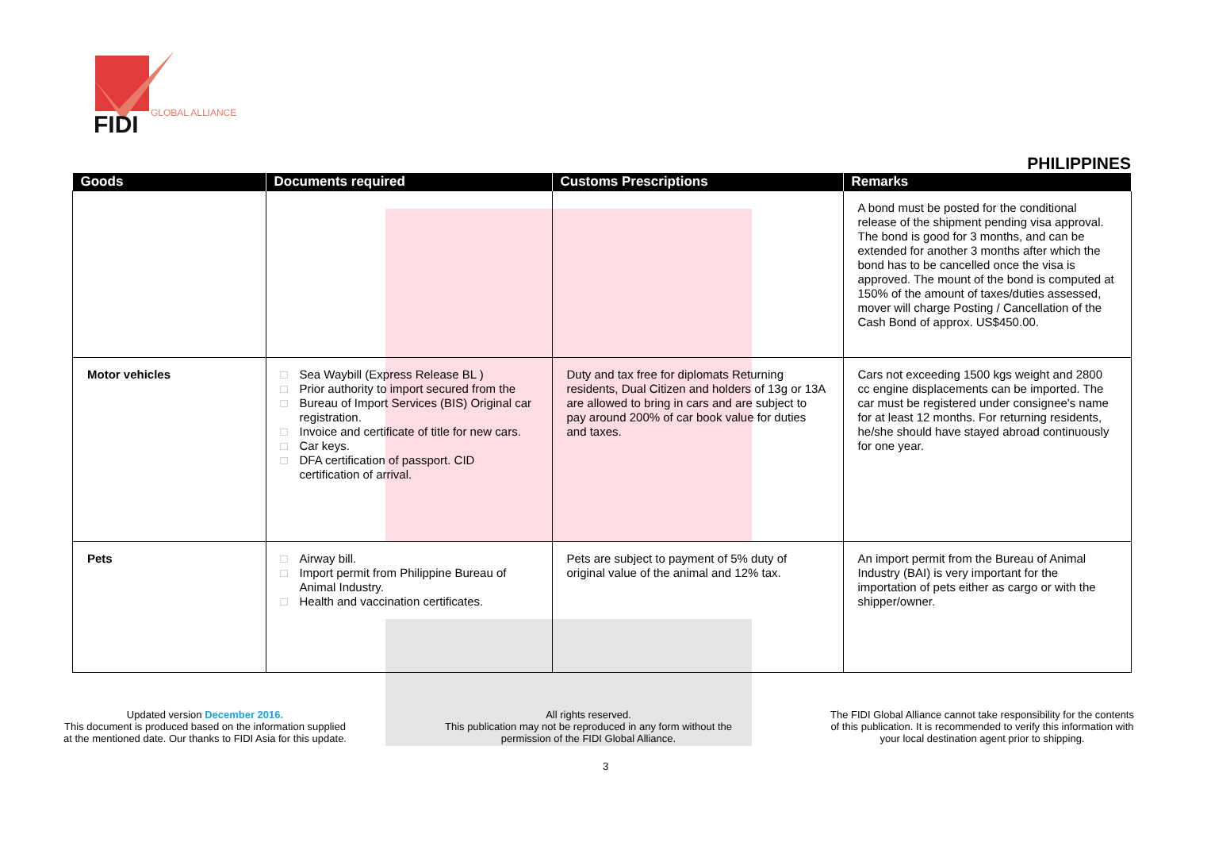FIDI
GLOBAL ALLIANCE
PHILIPPINES
| Goods | Documents required | Customs Prescriptions | Remarks |
| --- | --- | --- | --- |
| | | | A bond must be posted for the conditional release of the shipment pending visa approval. The bond is good for 3 months, and can be extended for another 3 months after which the bond has to be cancelled once the visa is approved. The mount of the bond is computed at 150% of the amount of taxes/duties assessed, mover will charge Posting / Cancellation of the Cash Bond of approx. US$450.00. |
| Motor vehicles | □ Sea Waybill (Express Release BL ) □ Prior authority to import secured from the □ Bureau of Import Services (BIS) Original car registration. □ Invoice and certificate of title for new cars. □ Car keys. □ DFA certification of passport. CID certification of arrival. | Duty and tax free for diplomats Returning residents, Dual Citizen and holders of 13g or 13A are allowed to bring in cars and are subject to pay around 200% of car book value for duties and taxes. | Cars not exceeding 1500 kgs weight and 2800 cc engine displacements can be imported. The car must be registered under consignee's name for at least 12 months. For returning residents, he/she should have stayed abroad continuously for one year. |
| Pets | □ Airway bill. □ Import permit from Philippine Bureau of Animal Industry. □ Health and vaccination certificates. | Pets are subject to payment of 5% duty of original value of the animal and 12% tax. | An import permit from the Bureau of Animal Industry (BAI) is very important for the importation of pets either as cargo or with the shipper/owner. |
Updated version December 2016.
This document is produced based on the information supplied
at the mentioned date. Our thanks to FIDI Asia for this update.
All rights reserved.
This publication may not be reproduced in any form without the
permission of the FIDI Global Alliance.
The FIDI Global Alliance cannot take responsibility for the contents
of this publication. It is recommended to verify this information with
your local destination agent prior to shipping.
3